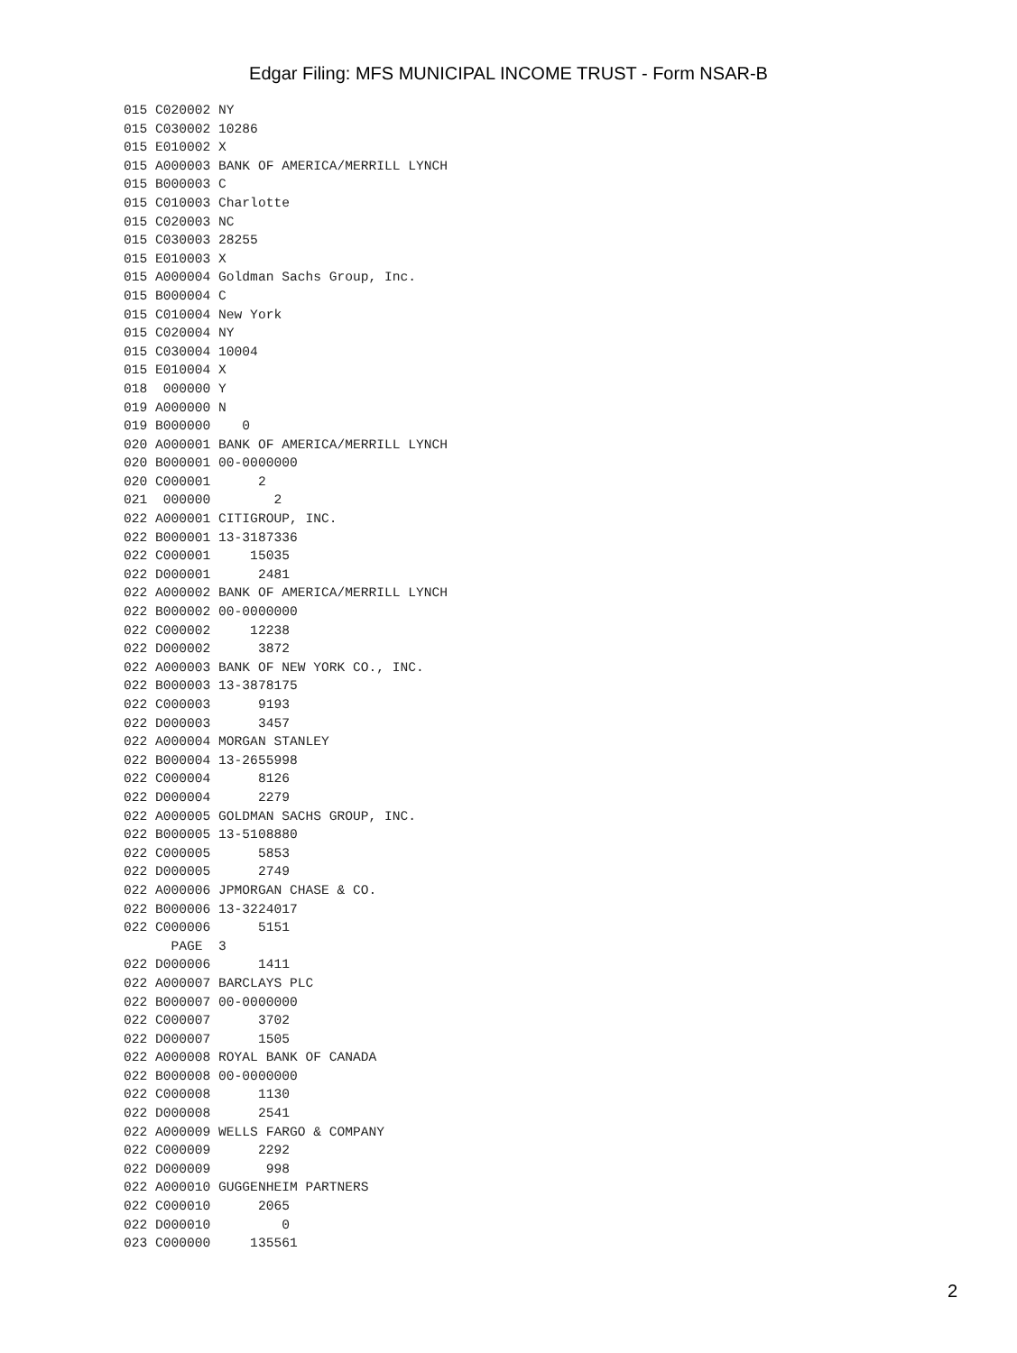Edgar Filing: MFS MUNICIPAL INCOME TRUST - Form NSAR-B
015 C020002 NY
015 C030002 10286
015 E010002 X
015 A000003 BANK OF AMERICA/MERRILL LYNCH
015 B000003 C
015 C010003 Charlotte
015 C020003 NC
015 C030003 28255
015 E010003 X
015 A000004 Goldman Sachs Group, Inc.
015 B000004 C
015 C010004 New York
015 C020004 NY
015 C030004 10004
015 E010004 X
018  000000 Y
019 A000000 N
019 B000000    0
020 A000001 BANK OF AMERICA/MERRILL LYNCH
020 B000001 00-0000000
020 C000001      2
021  000000        2
022 A000001 CITIGROUP, INC.
022 B000001 13-3187336
022 C000001     15035
022 D000001      2481
022 A000002 BANK OF AMERICA/MERRILL LYNCH
022 B000002 00-0000000
022 C000002     12238
022 D000002      3872
022 A000003 BANK OF NEW YORK CO., INC.
022 B000003 13-3878175
022 C000003      9193
022 D000003      3457
022 A000004 MORGAN STANLEY
022 B000004 13-2655998
022 C000004      8126
022 D000004      2279
022 A000005 GOLDMAN SACHS GROUP, INC.
022 B000005 13-5108880
022 C000005      5853
022 D000005      2749
022 A000006 JPMORGAN CHASE & CO.
022 B000006 13-3224017
022 C000006      5151
      PAGE  3
022 D000006      1411
022 A000007 BARCLAYS PLC
022 B000007 00-0000000
022 C000007      3702
022 D000007      1505
022 A000008 ROYAL BANK OF CANADA
022 B000008 00-0000000
022 C000008      1130
022 D000008      2541
022 A000009 WELLS FARGO & COMPANY
022 C000009      2292
022 D000009       998
022 A000010 GUGGENHEIM PARTNERS
022 C000010      2065
022 D000010         0
023 C000000     135561
2